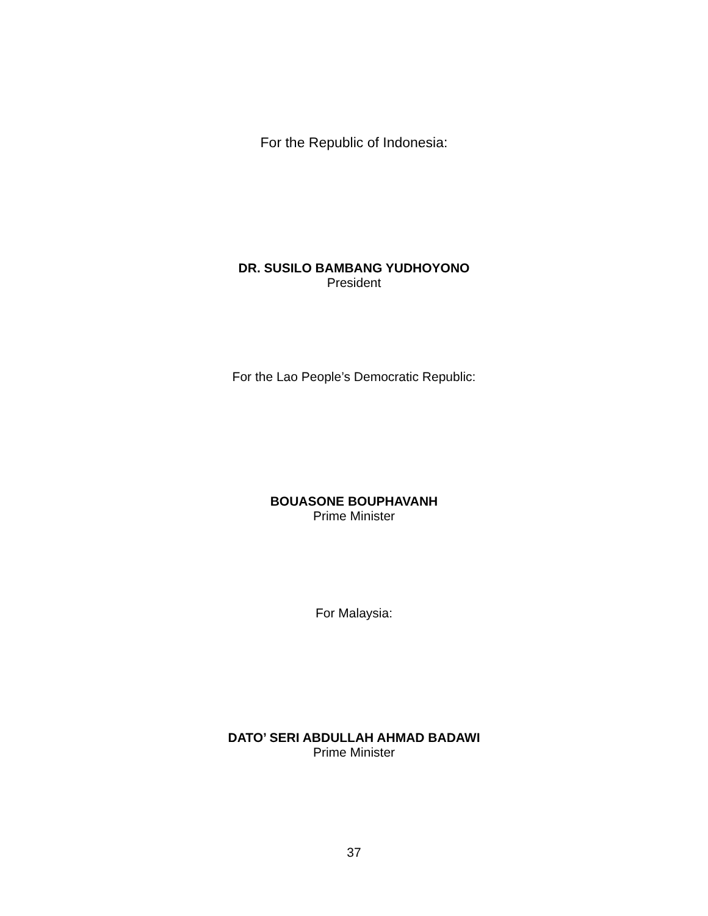For the Republic of Indonesia:
DR. SUSILO BAMBANG YUDHOYONO
President
For the Lao People’s Democratic Republic:
BOUASONE BOUPHAVANH
Prime Minister
For Malaysia:
DATO’ SERI ABDULLAH AHMAD BADAWI
Prime Minister
37